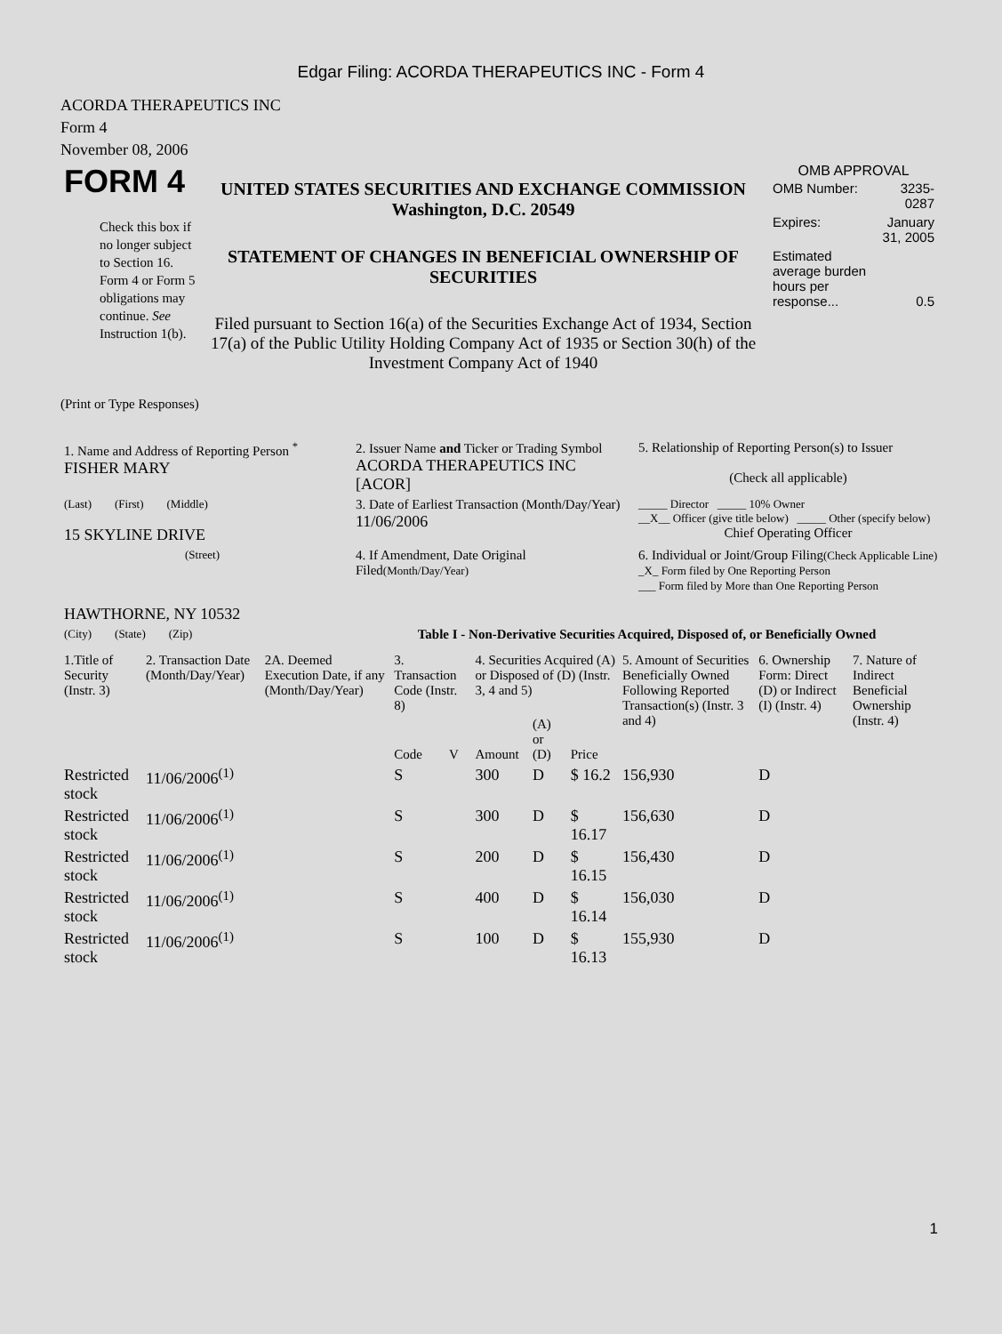Edgar Filing: ACORDA THERAPEUTICS INC - Form 4
ACORDA THERAPEUTICS INC
Form 4
November 08, 2006
| FORM 4 Check this box if no longer subject to Section 16. Form 4 or Form 5 obligations may continue. See Instruction 1(b). | UNITED STATES SECURITIES AND EXCHANGE COMMISSION Washington, D.C. 20549 STATEMENT OF CHANGES IN BENEFICIAL OWNERSHIP OF SECURITIES Filed pursuant to Section 16(a) of the Securities Exchange Act of 1934, Section 17(a) of the Public Utility Holding Company Act of 1935 or Section 30(h) of the Investment Company Act of 1940 | OMB APPROVAL / OMB Number: / 3235-0287 / / Expires: / January 31, 2005 / / Estimated average burden hours per response... / 0.5 / |
(Print or Type Responses)
| 1. Name and Address of Reporting Person <sup>*</sup> FISHER MARY | 2. Issuer Name and Ticker or Trading Symbol ACORDA THERAPEUTICS INC [ACOR] | 5. Relationship of Reporting Person(s) to Issuer (Check all applicable) |
| (Last) (First) (Middle) 15 SKYLINE DRIVE | 3. Date of Earliest Transaction (Month/Day/Year) 11/06/2006 | _____ Director _____ 10% Owner __X__ Officer (give title below) _____ Other (specify below) Chief Operating Officer |
| (Street) HAWTHORNE, NY 10532 | 4. If Amendment, Date Original Filed (Month/Day/Year) | 6. Individual or Joint/Group Filing (Check Applicable Line) _X_ Form filed by One Reporting Person ___ Form filed by More than One Reporting Person |
| (City) (State) (Zip) | Table I - Non-Derivative Securities Acquired, Disposed of, or Beneficially Owned | |
| 1.Title of Security (Instr. 3) | 2. Transaction Date (Month/Day/Year) | 2A. Deemed Execution Date, if any (Month/Day/Year) | 3. Transaction Code (Instr. 8) | | 4. Securities Acquired (A) or Disposed of (D) (Instr. 3, 4 and 5) | | | 5. Amount of Securities Beneficially Owned Following Reported Transaction(s) (Instr. 3 and 4) | 6. Ownership Form: Direct (D) or Indirect (I) (Instr. 4) | 7. Nature of Indirect Beneficial Ownership (Instr. 4) |
| --- | --- | --- | --- | --- | --- | --- | --- | --- | --- | --- |
| | | | Code | V | Amount | (A) or (D) | Price | | | |
| Restricted stock | 11/06/2006<sup>(1)</sup> | | S | | 300 | D | $ 16.2 | 156,930 | D | |
| Restricted stock | 11/06/2006<sup>(1)</sup> | | S | | 300 | D | $ 16.17 | 156,630 | D | |
| Restricted stock | 11/06/2006<sup>(1)</sup> | | S | | 200 | D | $ 16.15 | 156,430 | D | |
| Restricted stock | 11/06/2006<sup>(1)</sup> | | S | | 400 | D | $ 16.14 | 156,030 | D | |
| Restricted stock | 11/06/2006<sup>(1)</sup> | | S | | 100 | D | $ 16.13 | 155,930 | D | |
1